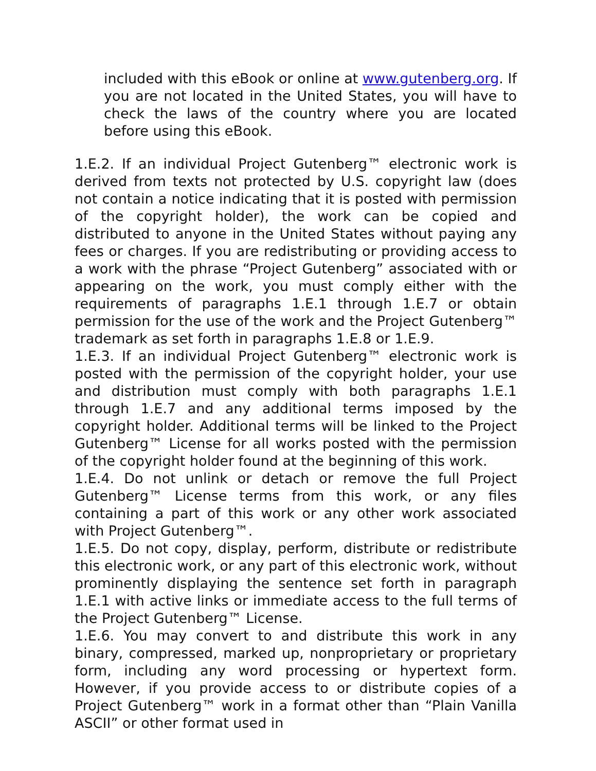included with this eBook or online at www.gutenberg.org. If you are not located in the United States, you will have to check the laws of the country where you are located before using this eBook.
1.E.2. If an individual Project Gutenberg™ electronic work is derived from texts not protected by U.S. copyright law (does not contain a notice indicating that it is posted with permission of the copyright holder), the work can be copied and distributed to anyone in the United States without paying any fees or charges. If you are redistributing or providing access to a work with the phrase “Project Gutenberg” associated with or appearing on the work, you must comply either with the requirements of paragraphs 1.E.1 through 1.E.7 or obtain permission for the use of the work and the Project Gutenberg™ trademark as set forth in paragraphs 1.E.8 or 1.E.9.
1.E.3. If an individual Project Gutenberg™ electronic work is posted with the permission of the copyright holder, your use and distribution must comply with both paragraphs 1.E.1 through 1.E.7 and any additional terms imposed by the copyright holder. Additional terms will be linked to the Project Gutenberg™ License for all works posted with the permission of the copyright holder found at the beginning of this work.
1.E.4. Do not unlink or detach or remove the full Project Gutenberg™ License terms from this work, or any files containing a part of this work or any other work associated with Project Gutenberg™.
1.E.5. Do not copy, display, perform, distribute or redistribute this electronic work, or any part of this electronic work, without prominently displaying the sentence set forth in paragraph 1.E.1 with active links or immediate access to the full terms of the Project Gutenberg™ License.
1.E.6. You may convert to and distribute this work in any binary, compressed, marked up, nonproprietary or proprietary form, including any word processing or hypertext form. However, if you provide access to or distribute copies of a Project Gutenberg™ work in a format other than “Plain Vanilla ASCII” or other format used in